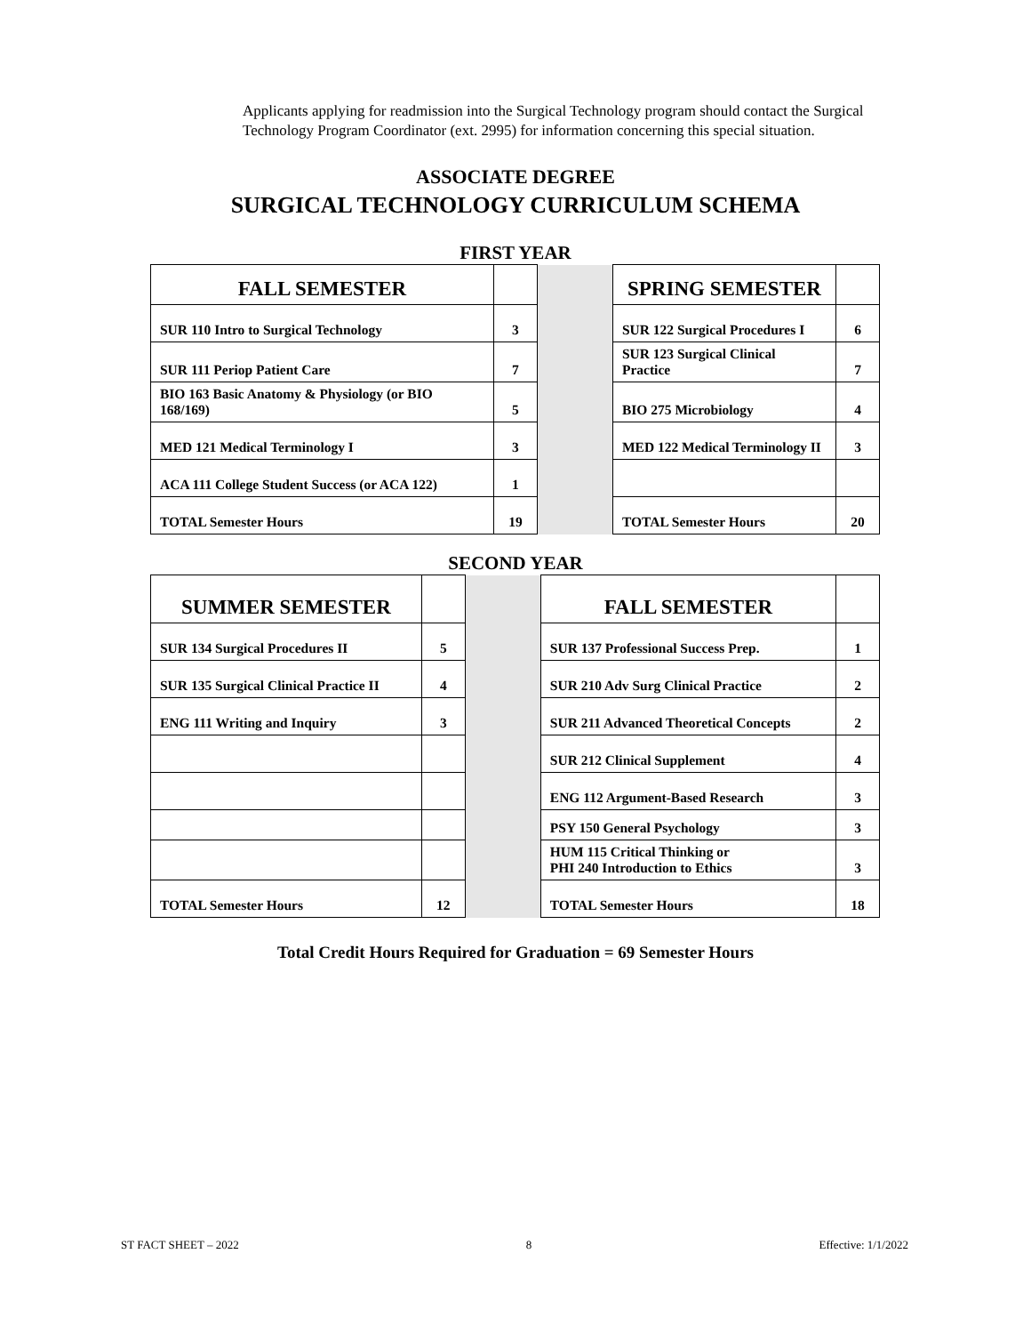Applicants applying for readmission into the Surgical Technology program should contact the Surgical Technology Program Coordinator (ext. 2995) for information concerning this special situation.
ASSOCIATE DEGREE
SURGICAL TECHNOLOGY CURRICULUM SCHEMA
FIRST YEAR
| FALL SEMESTER | | | SPRING SEMESTER | |
| SUR 110 Intro to Surgical Technology | 3 | | SUR 122 Surgical Procedures I | 6 |
| SUR 111 Periop Patient Care | 7 | | SUR 123 Surgical Clinical Practice | 7 |
| BIO 163 Basic Anatomy & Physiology (or BIO 168/169) | 5 | | BIO 275 Microbiology | 4 |
| MED 121 Medical Terminology I | 3 | | MED 122 Medical Terminology II | 3 |
| ACA 111 College Student Success (or ACA 122) | 1 | | | |
| TOTAL Semester Hours | 19 | | TOTAL Semester Hours | 20 |
SECOND YEAR
| SUMMER SEMESTER | | | FALL SEMESTER | |
| SUR 134 Surgical Procedures II | 5 | | SUR 137 Professional Success Prep. | 1 |
| SUR 135 Surgical Clinical Practice II | 4 | | SUR 210 Adv Surg Clinical Practice | 2 |
| ENG 111 Writing and Inquiry | 3 | | SUR 211 Advanced Theoretical Concepts | 2 |
| | | | SUR 212 Clinical Supplement | 4 |
| | | | ENG 112 Argument-Based Research | 3 |
| | | | PSY 150 General Psychology | 3 |
| | | | HUM 115 Critical Thinking or PHI 240 Introduction to Ethics | 3 |
| TOTAL Semester Hours | 12 | | TOTAL Semester Hours | 18 |
Total Credit Hours Required for Graduation = 69 Semester Hours
ST FACT SHEET – 2022 8 Effective: 1/1/2022